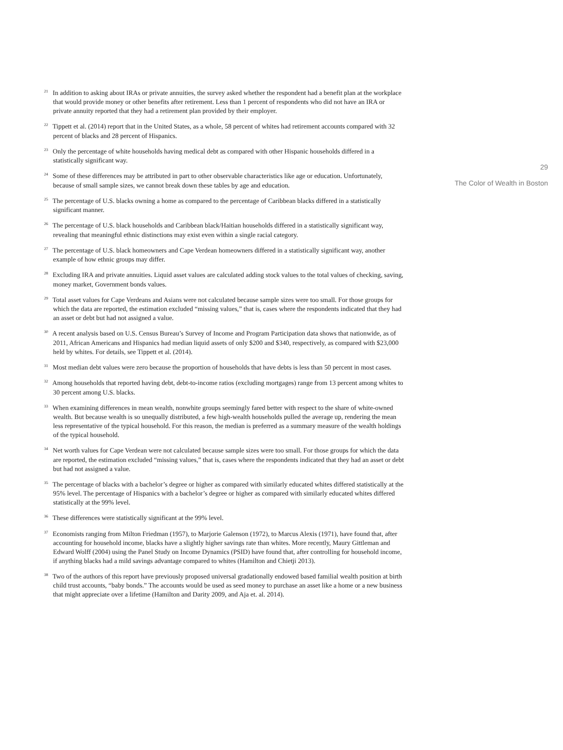<sup>21</sup> In addition to asking about IRAs or private annuities, the survey asked whether the respondent had a benefit plan at the workplace that would provide money or other benefits after retirement. Less than 1 percent of respondents who did not have an IRA or private annuity reported that they had a retirement plan provided by their employer.
<sup>22</sup> Tippett et al. (2014) report that in the United States, as a whole, 58 percent of whites had retirement accounts compared with 32 percent of blacks and 28 percent of Hispanics.
<sup>23</sup> Only the percentage of white households having medical debt as compared with other Hispanic households differed in a statistically significant way.
<sup>24</sup> Some of these differences may be attributed in part to other observable characteristics like age or education. Unfortunately, because of small sample sizes, we cannot break down these tables by age and education.
<sup>25</sup> The percentage of U.S. blacks owning a home as compared to the percentage of Caribbean blacks differed in a statistically significant manner.
<sup>26</sup> The percentage of U.S. black households and Caribbean black/Haitian households differed in a statistically significant way, revealing that meaningful ethnic distinctions may exist even within a single racial category.
<sup>27</sup> The percentage of U.S. black homeowners and Cape Verdean homeowners differed in a statistically significant way, another example of how ethnic groups may differ.
<sup>28</sup> Excluding IRA and private annuities. Liquid asset values are calculated adding stock values to the total values of checking, saving, money market, Government bonds values.
<sup>29</sup> Total asset values for Cape Verdeans and Asians were not calculated because sample sizes were too small. For those groups for which the data are reported, the estimation excluded “missing values,” that is, cases where the respondents indicated that they had an asset or debt but had not assigned a value.
<sup>30</sup> A recent analysis based on U.S. Census Bureau’s Survey of Income and Program Participation data shows that nationwide, as of 2011, African Americans and Hispanics had median liquid assets of only $200 and $340, respectively, as compared with $23,000 held by whites. For details, see Tippett et al. (2014).
<sup>31</sup> Most median debt values were zero because the proportion of households that have debts is less than 50 percent in most cases.
<sup>32</sup> Among households that reported having debt, debt-to-income ratios (excluding mortgages) range from 13 percent among whites to 30 percent among U.S. blacks.
<sup>33</sup> When examining differences in mean wealth, nonwhite groups seemingly fared better with respect to the share of white-owned wealth. But because wealth is so unequally distributed, a few high-wealth households pulled the average up, rendering the mean less representative of the typical household. For this reason, the median is preferred as a summary measure of the wealth holdings of the typical household.
<sup>34</sup> Net worth values for Cape Verdean were not calculated because sample sizes were too small. For those groups for which the data are reported, the estimation excluded “missing values,” that is, cases where the respondents indicated that they had an asset or debt but had not assigned a value.
<sup>35</sup> The percentage of blacks with a bachelor’s degree or higher as compared with similarly educated whites differed statistically at the 95% level. The percentage of Hispanics with a bachelor’s degree or higher as compared with similarly educated whites differed statistically at the 99% level.
<sup>36</sup> These differences were statistically significant at the 99% level.
<sup>37</sup> Economists ranging from Milton Friedman (1957), to Marjorie Galenson (1972), to Marcus Alexis (1971), have found that, after accounting for household income, blacks have a slightly higher savings rate than whites. More recently, Maury Gittleman and Edward Wolff (2004) using the Panel Study on Income Dynamics (PSID) have found that, after controlling for household income, if anything blacks had a mild savings advantage compared to whites (Hamilton and Chietji 2013).
<sup>38</sup> Two of the authors of this report have previously proposed universal gradationally endowed based familial wealth position at birth child trust accounts, “baby bonds.” The accounts would be used as seed money to purchase an asset like a home or a new business that might appreciate over a lifetime (Hamilton and Darity 2009, and Aja et. al. 2014).
29
The Color of Wealth in Boston